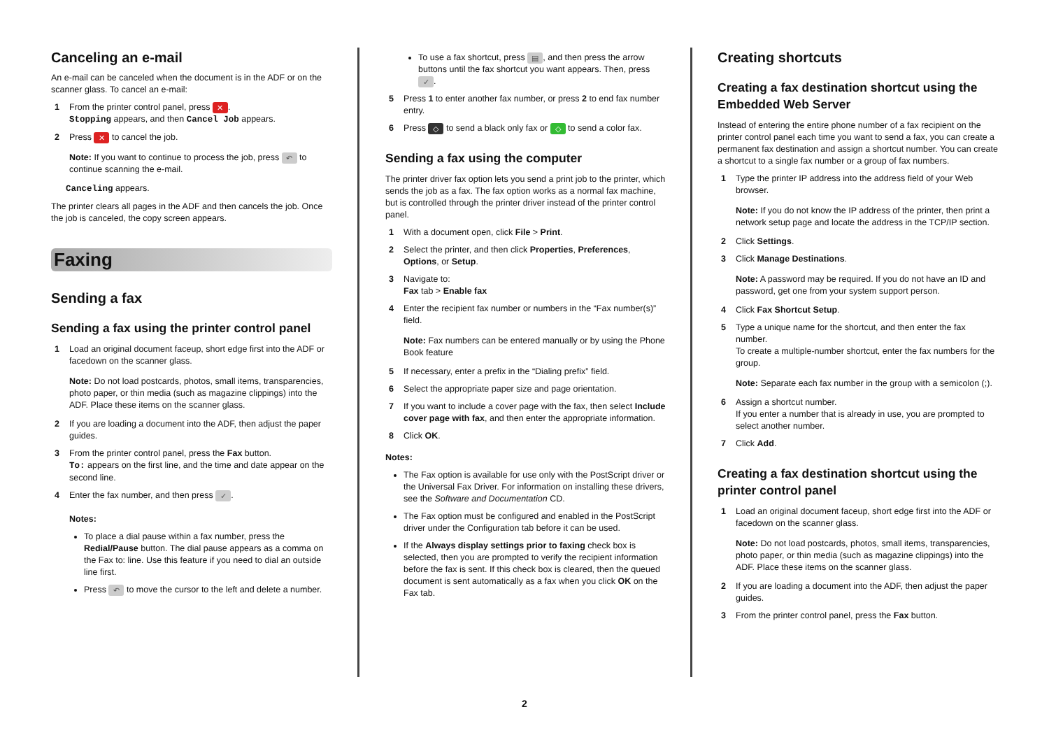Canceling an e-mail
An e-mail can be canceled when the document is in the ADF or on the scanner glass. To cancel an e-mail:
1 From the printer control panel, press ✕.
Stopping appears, and then Cancel Job appears.
2 Press ✕ to cancel the job.
Note: If you want to continue to process the job, press ↶ to continue scanning the e-mail.
Canceling appears.
The printer clears all pages in the ADF and then cancels the job. Once the job is canceled, the copy screen appears.
Faxing
Sending a fax
Sending a fax using the printer control panel
1 Load an original document faceup, short edge first into the ADF or facedown on the scanner glass.
Note: Do not load postcards, photos, small items, transparencies, photo paper, or thin media (such as magazine clippings) into the ADF. Place these items on the scanner glass.
2 If you are loading a document into the ADF, then adjust the paper guides.
3 From the printer control panel, press the Fax button.
To: appears on the first line, and the time and date appear on the second line.
4 Enter the fax number, and then press ✓.
Notes:
To place a dial pause within a fax number, press the Redial/Pause button. The dial pause appears as a comma on the Fax to: line. Use this feature if you need to dial an outside line first.
Press ↶ to move the cursor to the left and delete a number.
To use a fax shortcut, press ▤, and then press the arrow buttons until the fax shortcut you want appears. Then, press ✓.
5 Press 1 to enter another fax number, or press 2 to end fax number entry.
6 Press ◇ to send a black only fax or ◇ to send a color fax.
Sending a fax using the computer
The printer driver fax option lets you send a print job to the printer, which sends the job as a fax. The fax option works as a normal fax machine, but is controlled through the printer driver instead of the printer control panel.
1 With a document open, click File > Print.
2 Select the printer, and then click Properties, Preferences, Options, or Setup.
3 Navigate to:
Fax tab > Enable fax
4 Enter the recipient fax number or numbers in the “Fax number(s)” field.
Note: Fax numbers can be entered manually or by using the Phone Book feature
5 If necessary, enter a prefix in the “Dialing prefix” field.
6 Select the appropriate paper size and page orientation.
7 If you want to include a cover page with the fax, then select Include cover page with fax, and then enter the appropriate information.
8 Click OK.
Notes:
The Fax option is available for use only with the PostScript driver or the Universal Fax Driver. For information on installing these drivers, see the Software and Documentation CD.
The Fax option must be configured and enabled in the PostScript driver under the Configuration tab before it can be used.
If the Always display settings prior to faxing check box is selected, then you are prompted to verify the recipient information before the fax is sent. If this check box is cleared, then the queued document is sent automatically as a fax when you click OK on the Fax tab.
Creating shortcuts
Creating a fax destination shortcut using the Embedded Web Server
Instead of entering the entire phone number of a fax recipient on the printer control panel each time you want to send a fax, you can create a permanent fax destination and assign a shortcut number. You can create a shortcut to a single fax number or a group of fax numbers.
1 Type the printer IP address into the address field of your Web browser.
Note: If you do not know the IP address of the printer, then print a network setup page and locate the address in the TCP/IP section.
2 Click Settings.
3 Click Manage Destinations.
Note: A password may be required. If you do not have an ID and password, get one from your system support person.
4 Click Fax Shortcut Setup.
5 Type a unique name for the shortcut, and then enter the fax number.
To create a multiple-number shortcut, enter the fax numbers for the group.
Note: Separate each fax number in the group with a semicolon (;).
6 Assign a shortcut number.
If you enter a number that is already in use, you are prompted to select another number.
7 Click Add.
Creating a fax destination shortcut using the printer control panel
1 Load an original document faceup, short edge first into the ADF or facedown on the scanner glass.
Note: Do not load postcards, photos, small items, transparencies, photo paper, or thin media (such as magazine clippings) into the ADF. Place these items on the scanner glass.
2 If you are loading a document into the ADF, then adjust the paper guides.
3 From the printer control panel, press the Fax button.
2